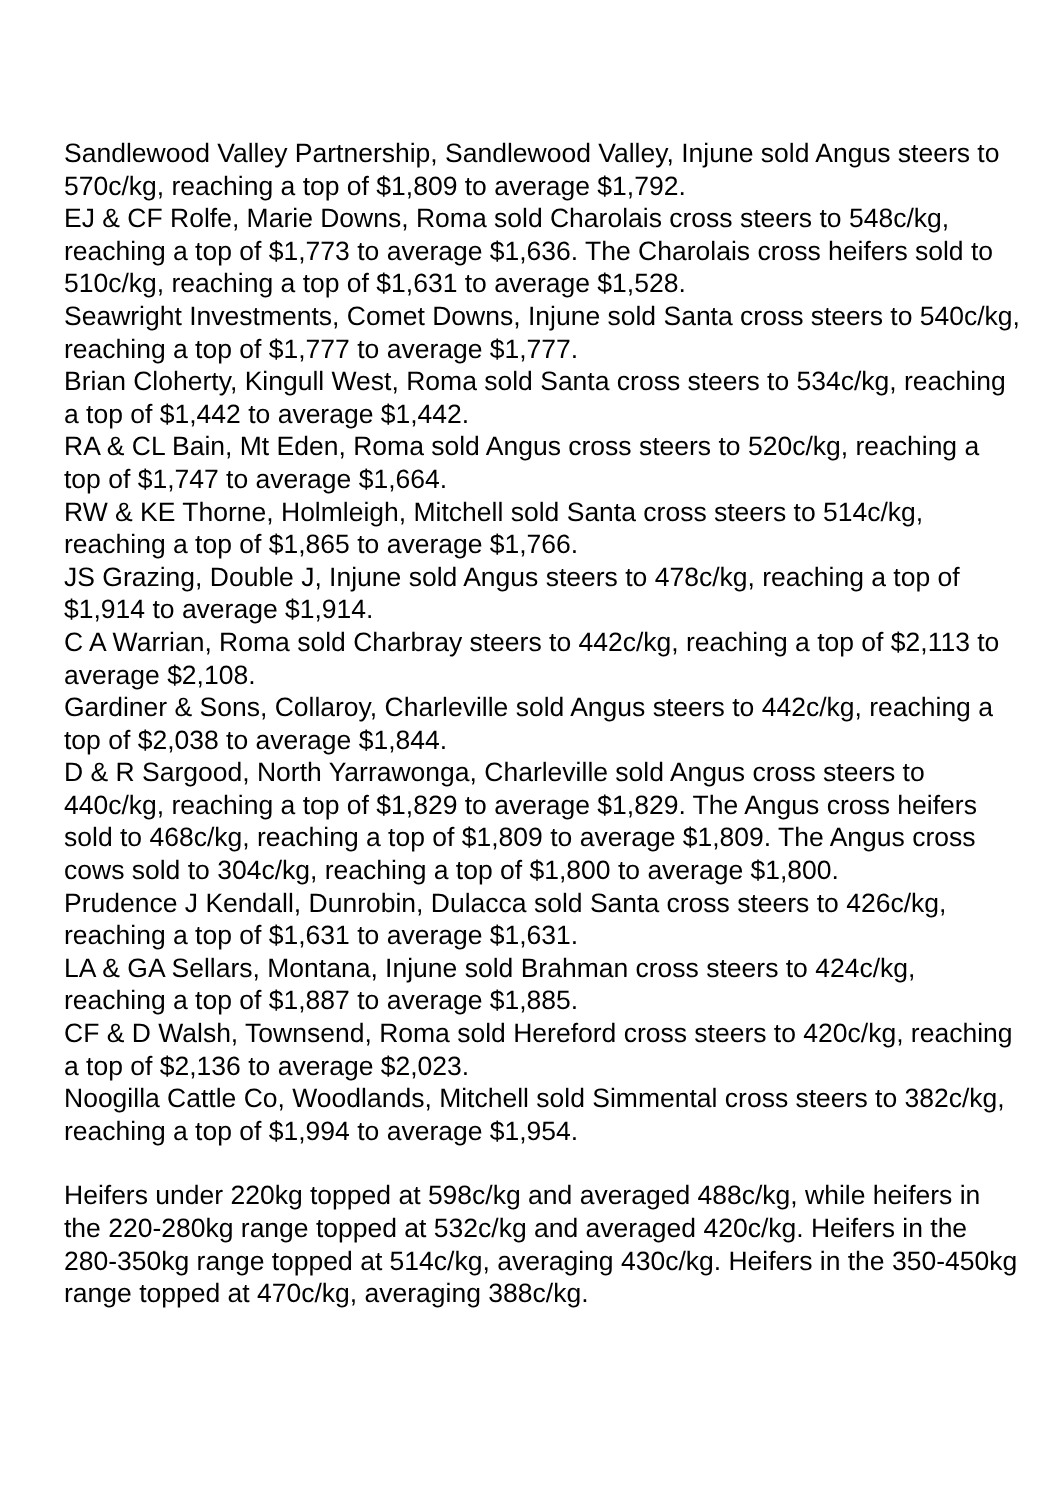Sandlewood Valley Partnership, Sandlewood Valley, Injune sold Angus steers to 570c/kg, reaching a top of $1,809 to average $1,792.
EJ & CF Rolfe, Marie Downs, Roma sold Charolais cross steers to 548c/kg, reaching a top of $1,773 to average $1,636. The Charolais cross heifers sold to 510c/kg, reaching a top of $1,631 to average $1,528.
Seawright Investments, Comet Downs, Injune sold Santa cross steers to 540c/kg, reaching a top of $1,777 to average $1,777.
Brian Cloherty, Kingull West, Roma sold Santa cross steers to 534c/kg, reaching a top of $1,442 to average $1,442.
RA & CL Bain, Mt Eden, Roma sold Angus cross steers to 520c/kg, reaching a top of $1,747 to average $1,664.
RW & KE Thorne, Holmleigh, Mitchell sold Santa cross steers to 514c/kg, reaching a top of $1,865 to average $1,766.
JS Grazing, Double J, Injune sold Angus steers to 478c/kg, reaching a top of $1,914 to average $1,914.
C A Warrian, Roma sold Charbray steers to 442c/kg, reaching a top of $2,113 to average $2,108.
Gardiner & Sons, Collaroy, Charleville sold Angus steers to 442c/kg, reaching a top of $2,038 to average $1,844.
D & R Sargood, North Yarrawonga, Charleville sold Angus cross steers to 440c/kg, reaching a top of $1,829 to average $1,829. The Angus cross heifers sold to 468c/kg, reaching a top of $1,809 to average $1,809. The Angus cross cows sold to 304c/kg, reaching a top of $1,800 to average $1,800.
Prudence J Kendall, Dunrobin, Dulacca sold Santa cross steers to 426c/kg, reaching a top of $1,631 to average $1,631.
LA & GA Sellars, Montana, Injune sold Brahman cross steers to 424c/kg, reaching a top of $1,887 to average $1,885.
CF & D Walsh, Townsend, Roma sold Hereford cross steers to 420c/kg, reaching a top of $2,136 to average $2,023.
Noogilla Cattle Co, Woodlands, Mitchell sold Simmental cross steers to 382c/kg, reaching a top of $1,994 to average $1,954.
Heifers under 220kg topped at 598c/kg and averaged 488c/kg, while heifers in the 220-280kg range topped at 532c/kg and averaged 420c/kg. Heifers in the 280-350kg range topped at 514c/kg, averaging 430c/kg. Heifers in the 350-450kg range topped at 470c/kg, averaging 388c/kg.